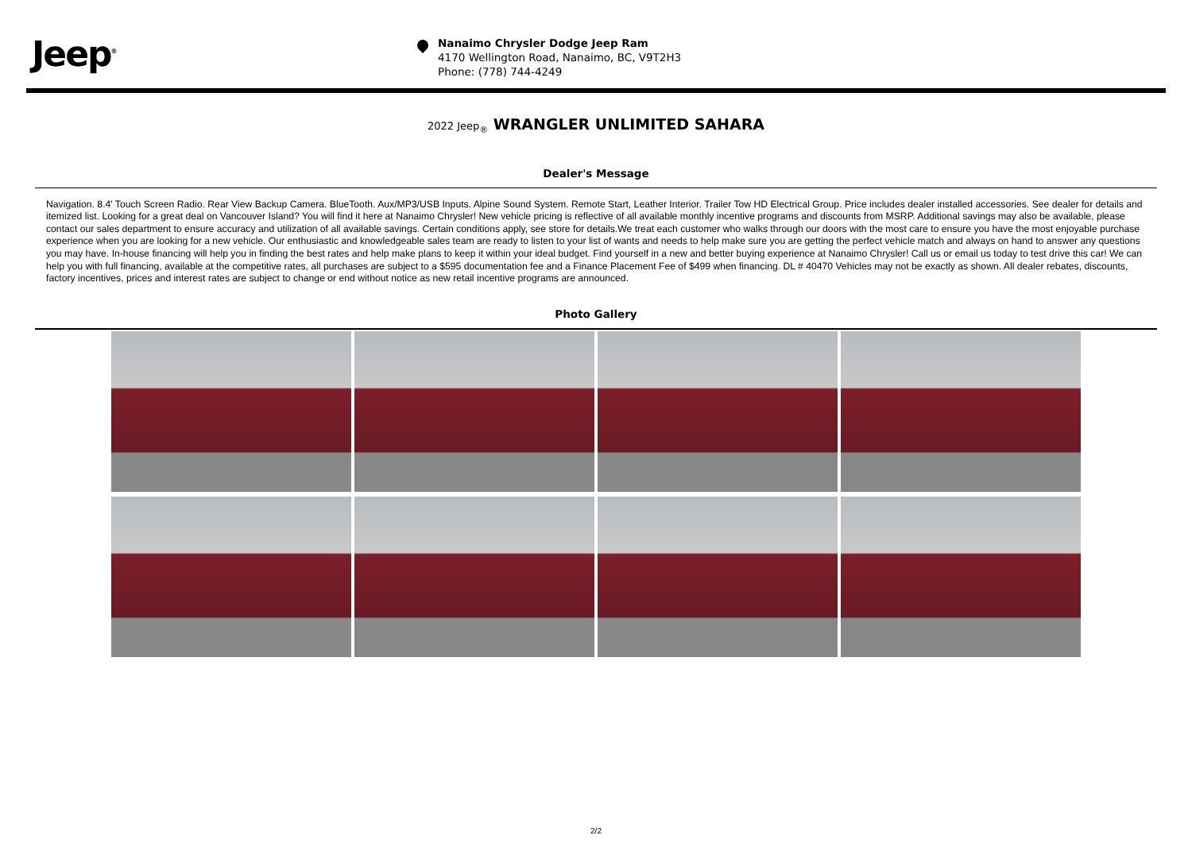Jeep<sup>®</sup>
Nanaimo Chrysler Dodge Jeep Ram
4170 Wellington Road, Nanaimo, BC, V9T2H3
Phone: (778) 744-4249
2022 Jeep<sub>®</sub> WRANGLER UNLIMITED SAHARA
Dealer's Message
Navigation. 8.4' Touch Screen Radio. Rear View Backup Camera. BlueTooth. Aux/MP3/USB Inputs. Alpine Sound System. Remote Start, Leather Interior. Trailer Tow HD Electrical Group. Price includes dealer installed accessories. See dealer for details and itemized list. Looking for a great deal on Vancouver Island? You will find it here at Nanaimo Chrysler! New vehicle pricing is reflective of all available monthly incentive programs and discounts from MSRP. Additional savings may also be available, please contact our sales department to ensure accuracy and utilization of all available savings. Certain conditions apply, see store for details.We treat each customer who walks through our doors with the most care to ensure you have the most enjoyable purchase experience when you are looking for a new vehicle. Our enthusiastic and knowledgeable sales team are ready to listen to your list of wants and needs to help make sure you are getting the perfect vehicle match and always on hand to answer any questions you may have. In-house financing will help you in finding the best rates and help make plans to keep it within your ideal budget. Find yourself in a new and better buying experience at Nanaimo Chrysler! Call us or email us today to test drive this car! We can help you with full financing, available at the competitive rates, all purchases are subject to a $595 documentation fee and a Finance Placement Fee of $499 when financing. DL # 40470 Vehicles may not be exactly as shown. All dealer rebates, discounts, factory incentives, prices and interest rates are subject to change or end without notice as new retail incentive programs are announced.
Photo Gallery
2/2